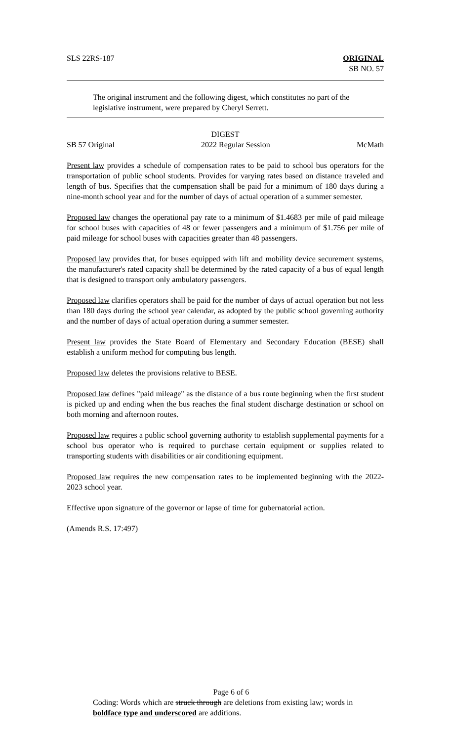SLS 22RS-187 ORIGINAL
SB NO. 57
The original instrument and the following digest, which constitutes no part of the legislative instrument, were prepared by Cheryl Serrett.
DIGEST
SB 57 Original 2022 Regular Session McMath
Present law provides a schedule of compensation rates to be paid to school bus operators for the transportation of public school students. Provides for varying rates based on distance traveled and length of bus. Specifies that the compensation shall be paid for a minimum of 180 days during a nine-month school year and for the number of days of actual operation of a summer semester.
Proposed law changes the operational pay rate to a minimum of $1.4683 per mile of paid mileage for school buses with capacities of 48 or fewer passengers and a minimum of $1.756 per mile of paid mileage for school buses with capacities greater than 48 passengers.
Proposed law provides that, for buses equipped with lift and mobility device securement systems, the manufacturer's rated capacity shall be determined by the rated capacity of a bus of equal length that is designed to transport only ambulatory passengers.
Proposed law clarifies operators shall be paid for the number of days of actual operation but not less than 180 days during the school year calendar, as adopted by the public school governing authority and the number of days of actual operation during a summer semester.
Present law provides the State Board of Elementary and Secondary Education (BESE) shall establish a uniform method for computing bus length.
Proposed law deletes the provisions relative to BESE.
Proposed law defines "paid mileage" as the distance of a bus route beginning when the first student is picked up and ending when the bus reaches the final student discharge destination or school on both morning and afternoon routes.
Proposed law requires a public school governing authority to establish supplemental payments for a school bus operator who is required to purchase certain equipment or supplies related to transporting students with disabilities or air conditioning equipment.
Proposed law requires the new compensation rates to be implemented beginning with the 2022-2023 school year.
Effective upon signature of the governor or lapse of time for gubernatorial action.
(Amends R.S. 17:497)
Page 6 of 6
Coding: Words which are struck through are deletions from existing law; words in boldface type and underscored are additions.